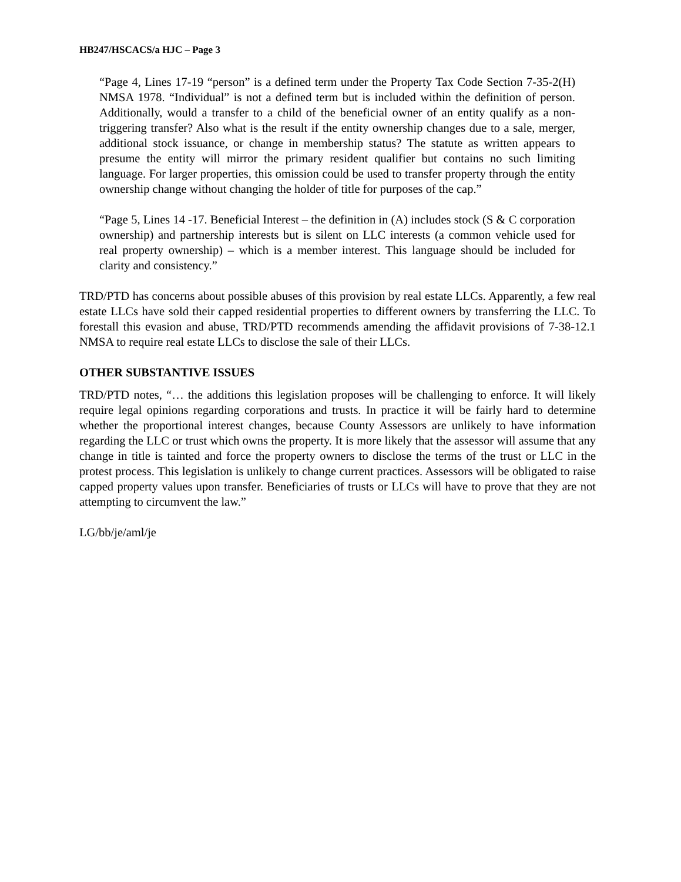HB247/HSCACS/a HJC – Page 3
“Page 4, Lines 17-19 “person” is a defined term under the Property Tax Code Section 7-35-2(H) NMSA 1978. “Individual” is not a defined term but is included within the definition of person. Additionally, would a transfer to a child of the beneficial owner of an entity qualify as a non-triggering transfer? Also what is the result if the entity ownership changes due to a sale, merger, additional stock issuance, or change in membership status? The statute as written appears to presume the entity will mirror the primary resident qualifier but contains no such limiting language. For larger properties, this omission could be used to transfer property through the entity ownership change without changing the holder of title for purposes of the cap.”
“Page 5, Lines 14 -17. Beneficial Interest – the definition in (A) includes stock (S & C corporation ownership) and partnership interests but is silent on LLC interests (a common vehicle used for real property ownership) – which is a member interest. This language should be included for clarity and consistency.”
TRD/PTD has concerns about possible abuses of this provision by real estate LLCs. Apparently, a few real estate LLCs have sold their capped residential properties to different owners by transferring the LLC. To forestall this evasion and abuse, TRD/PTD recommends amending the affidavit provisions of 7-38-12.1 NMSA to require real estate LLCs to disclose the sale of their LLCs.
OTHER SUBSTANTIVE ISSUES
TRD/PTD notes, “… the additions this legislation proposes will be challenging to enforce. It will likely require legal opinions regarding corporations and trusts. In practice it will be fairly hard to determine whether the proportional interest changes, because County Assessors are unlikely to have information regarding the LLC or trust which owns the property. It is more likely that the assessor will assume that any change in title is tainted and force the property owners to disclose the terms of the trust or LLC in the protest process. This legislation is unlikely to change current practices. Assessors will be obligated to raise capped property values upon transfer. Beneficiaries of trusts or LLCs will have to prove that they are not attempting to circumvent the law.”
LG/bb/je/aml/je